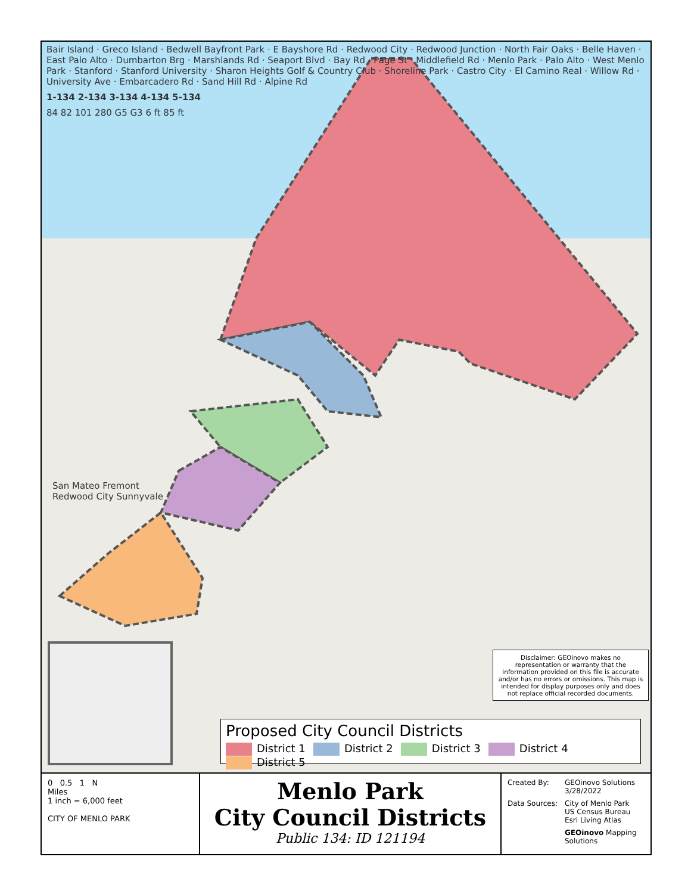Bair Island · Greco Island · Bedwell Bayfront Park · E Bayshore Rd · Redwood City · Redwood Junction · North Fair Oaks · Belle Haven · East Palo Alto · Dumbarton Brg · Marshlands Rd · Seaport Blvd · Bay Rd · Page St · Middlefield Rd · Menlo Park · Palo Alto · West Menlo Park · Stanford · Stanford University · Sharon Heights Golf & Country Club · Shoreline Park · Castro City · El Camino Real · Willow Rd · University Ave · Embarcadero Rd · Sand Hill Rd · Alpine Rd
1-134 2-134 3-134 4-134 5-134
84 82 101 280 G5 G3 6 ft 85 ft
San Mateo Fremont Redwood City Sunnyvale
Disclaimer: GEOinovo makes no representation or warranty that the information provided on this file is accurate and/or has no errors or omissions. This map is intended for display purposes only and does not replace official recorded documents.
Proposed City Council Districts
District 1 District 2 District 3 District 4 District 5
0 0.5 1 N
Miles
1 inch = 6,000 feet
CITY OF MENLO PARK
Menlo Park
City Council Districts
Public 134: ID 121194
Created By: GEOinovo Solutions
3/28/2022 Data Sources: City of Menlo Park
US Census Bureau
Esri Living Atlas GEOinovo Mapping Solutions